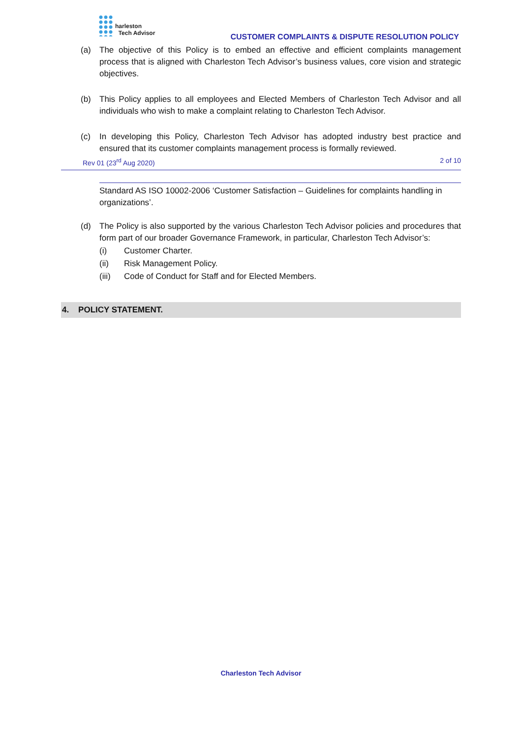harleston
Tech Advisor
CUSTOMER COMPLAINTS & DISPUTE RESOLUTION POLICY
(a) The objective of this Policy is to embed an effective and efficient complaints management process that is aligned with Charleston Tech Advisor’s business values, core vision and strategic objectives.
(b) This Policy applies to all employees and Elected Members of Charleston Tech Advisor and all individuals who wish to make a complaint relating to Charleston Tech Advisor.
(c) In developing this Policy, Charleston Tech Advisor has adopted industry best practice and ensured that its customer complaints management process is formally reviewed.
Rev 01 (23<sup>rd</sup> Aug 2020) 2 of 10
Standard AS ISO 10002-2006 ‘Customer Satisfaction – Guidelines for complaints handling in organizations’.
(d) The Policy is also supported by the various Charleston Tech Advisor policies and procedures that form part of our broader Governance Framework, in particular, Charleston Tech Advisor’s:
(i) Customer Charter.
(ii) Risk Management Policy.
(iii) Code of Conduct for Staff and for Elected Members.
4. POLICY STATEMENT.
Charleston Tech Advisor